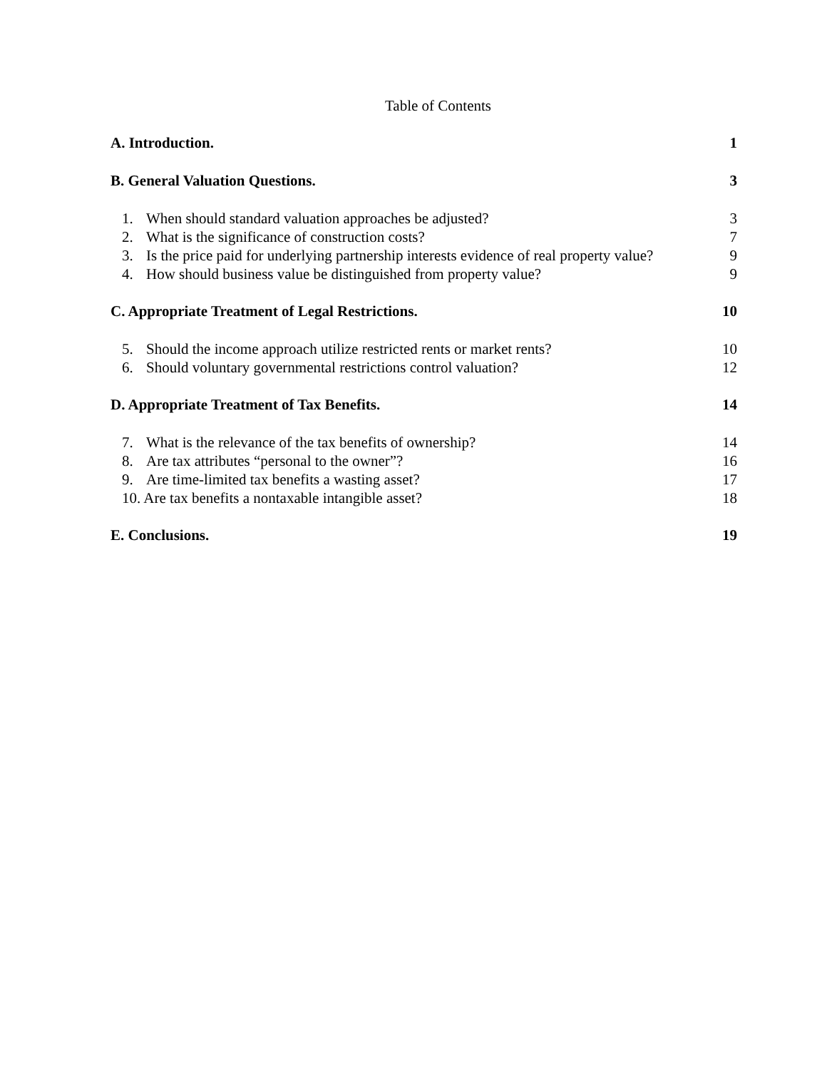Table of Contents
A. Introduction. 1
B. General Valuation Questions. 3
1. When should standard valuation approaches be adjusted? 3
2. What is the significance of construction costs? 7
3. Is the price paid for underlying partnership interests evidence of real property value? 9
4. How should business value be distinguished from property value? 9
C. Appropriate Treatment of Legal Restrictions. 10
5. Should the income approach utilize restricted rents or market rents? 10
6. Should voluntary governmental restrictions control valuation? 12
D. Appropriate Treatment of Tax Benefits. 14
7. What is the relevance of the tax benefits of ownership? 14
8. Are tax attributes “personal to the owner”? 16
9. Are time-limited tax benefits a wasting asset? 17
10. Are tax benefits a nontaxable intangible asset? 18
E. Conclusions. 19